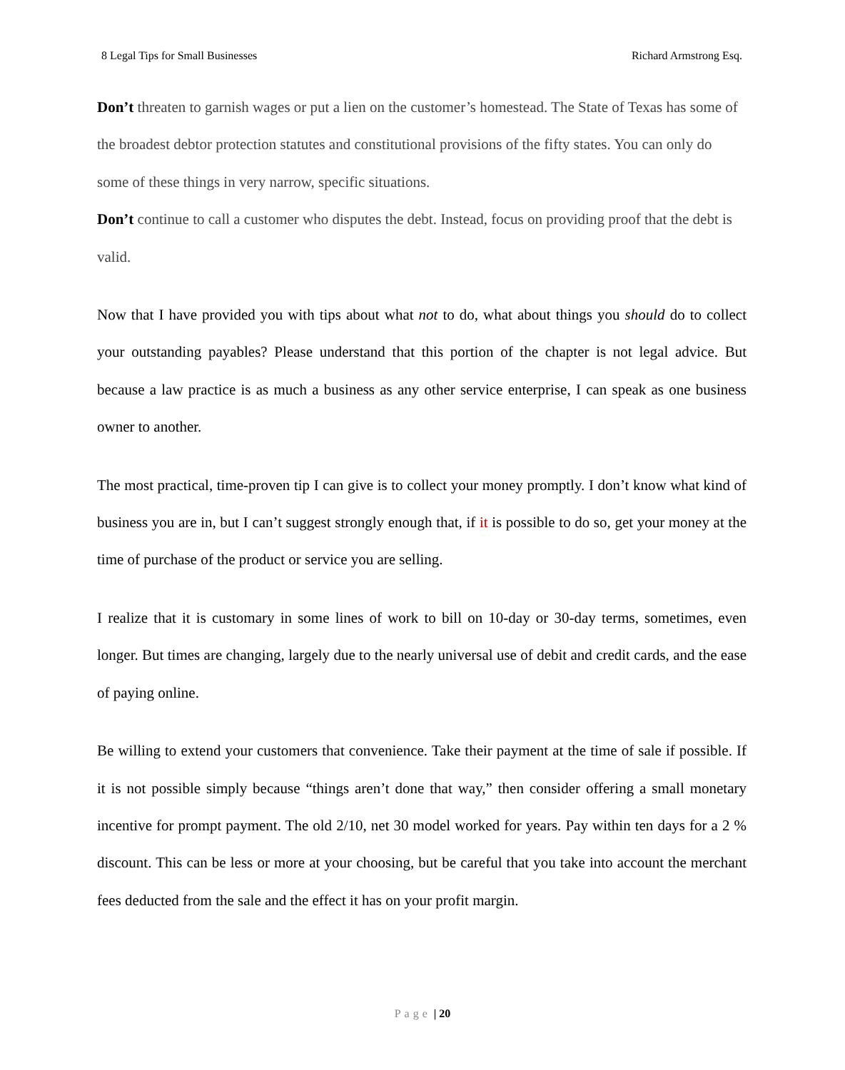8 Legal Tips for Small Businesses Richard Armstrong Esq.
Don’t threaten to garnish wages or put a lien on the customer’s homestead. The State of Texas has some of the broadest debtor protection statutes and constitutional provisions of the fifty states. You can only do some of these things in very narrow, specific situations.
Don’t continue to call a customer who disputes the debt. Instead, focus on providing proof that the debt is valid.
Now that I have provided you with tips about what not to do, what about things you should do to collect your outstanding payables? Please understand that this portion of the chapter is not legal advice. But because a law practice is as much a business as any other service enterprise, I can speak as one business owner to another.
The most practical, time-proven tip I can give is to collect your money promptly. I don’t know what kind of business you are in, but I can’t suggest strongly enough that, if it is possible to do so, get your money at the time of purchase of the product or service you are selling.
I realize that it is customary in some lines of work to bill on 10-day or 30-day terms, sometimes, even longer. But times are changing, largely due to the nearly universal use of debit and credit cards, and the ease of paying online.
Be willing to extend your customers that convenience. Take their payment at the time of sale if possible. If it is not possible simply because “things aren’t done that way,” then consider offering a small monetary incentive for prompt payment. The old 2/10, net 30 model worked for years. Pay within ten days for a 2 % discount. This can be less or more at your choosing, but be careful that you take into account the merchant fees deducted from the sale and the effect it has on your profit margin.
Page | 20